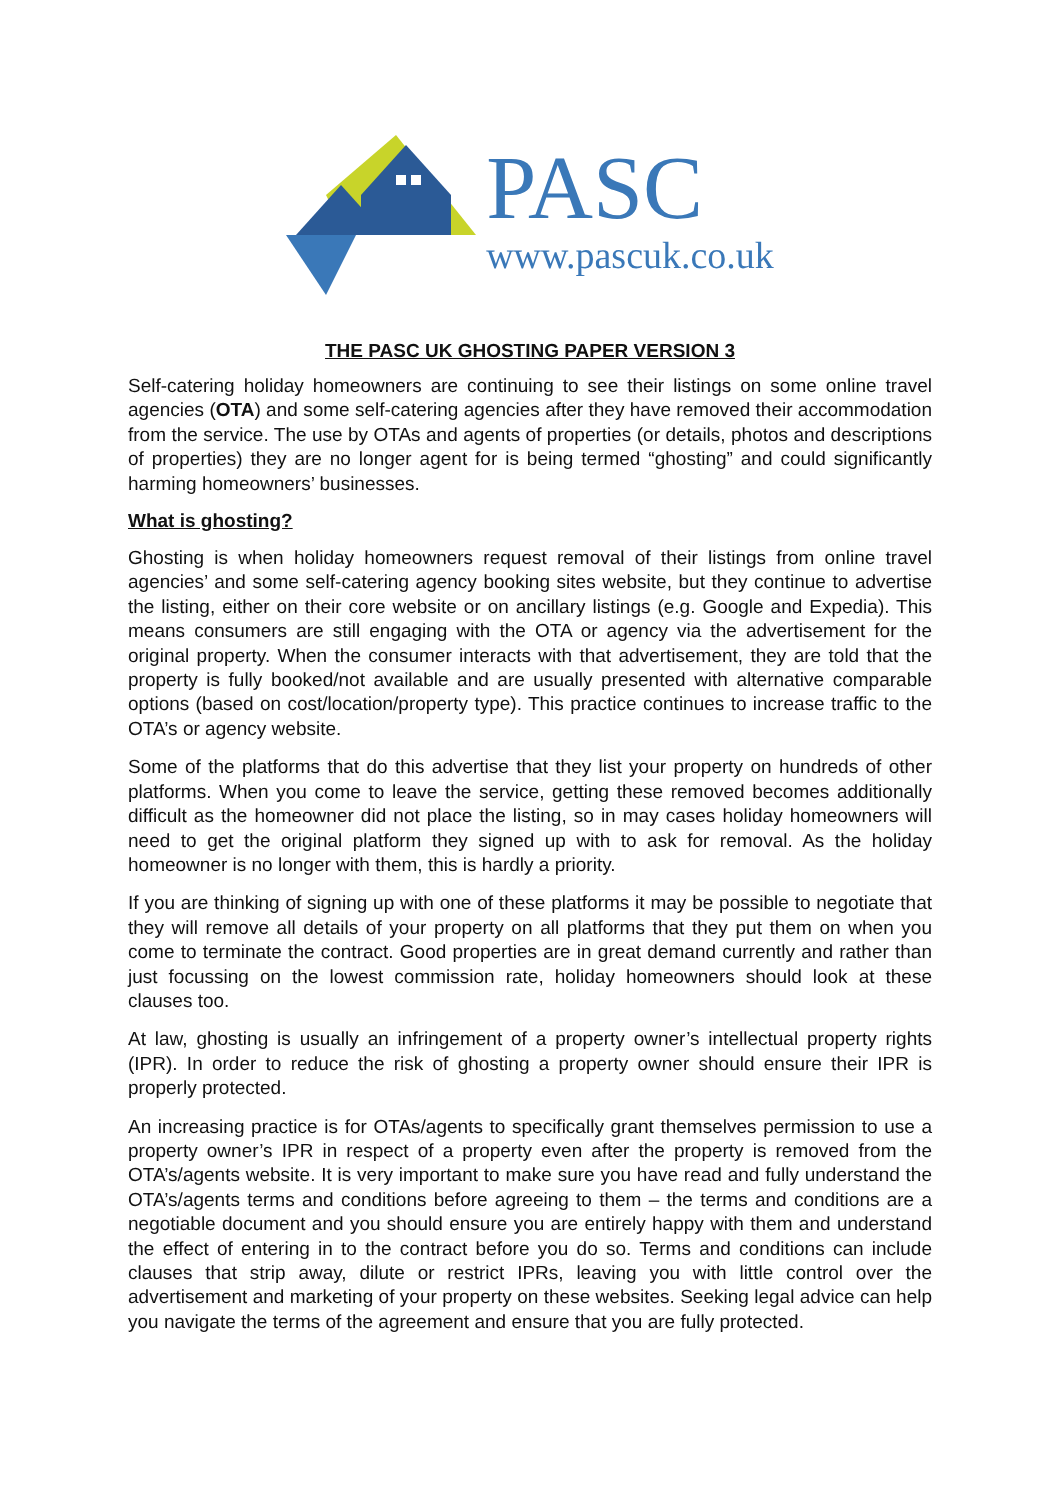PASC
www.pascuk.co.uk
THE PASC UK GHOSTING PAPER VERSION 3
Self-catering holiday homeowners are continuing to see their listings on some online travel agencies (OTA) and some self-catering agencies after they have removed their accommodation from the service. The use by OTAs and agents of properties (or details, photos and descriptions of properties) they are no longer agent for is being termed “ghosting” and could significantly harming homeowners’ businesses.
What is ghosting?
Ghosting is when holiday homeowners request removal of their listings from online travel agencies’ and some self-catering agency booking sites website, but they continue to advertise the listing, either on their core website or on ancillary listings (e.g. Google and Expedia). This means consumers are still engaging with the OTA or agency via the advertisement for the original property. When the consumer interacts with that advertisement, they are told that the property is fully booked/not available and are usually presented with alternative comparable options (based on cost/location/property type). This practice continues to increase traffic to the OTA’s or agency website.
Some of the platforms that do this advertise that they list your property on hundreds of other platforms. When you come to leave the service, getting these removed becomes additionally difficult as the homeowner did not place the listing, so in may cases holiday homeowners will need to get the original platform they signed up with to ask for removal. As the holiday homeowner is no longer with them, this is hardly a priority.
If you are thinking of signing up with one of these platforms it may be possible to negotiate that they will remove all details of your property on all platforms that they put them on when you come to terminate the contract. Good properties are in great demand currently and rather than just focussing on the lowest commission rate, holiday homeowners should look at these clauses too.
At law, ghosting is usually an infringement of a property owner’s intellectual property rights (IPR). In order to reduce the risk of ghosting a property owner should ensure their IPR is properly protected.
An increasing practice is for OTAs/agents to specifically grant themselves permission to use a property owner’s IPR in respect of a property even after the property is removed from the OTA’s/agents website. It is very important to make sure you have read and fully understand the OTA’s/agents terms and conditions before agreeing to them – the terms and conditions are a negotiable document and you should ensure you are entirely happy with them and understand the effect of entering in to the contract before you do so. Terms and conditions can include clauses that strip away, dilute or restrict IPRs, leaving you with little control over the advertisement and marketing of your property on these websites. Seeking legal advice can help you navigate the terms of the agreement and ensure that you are fully protected.